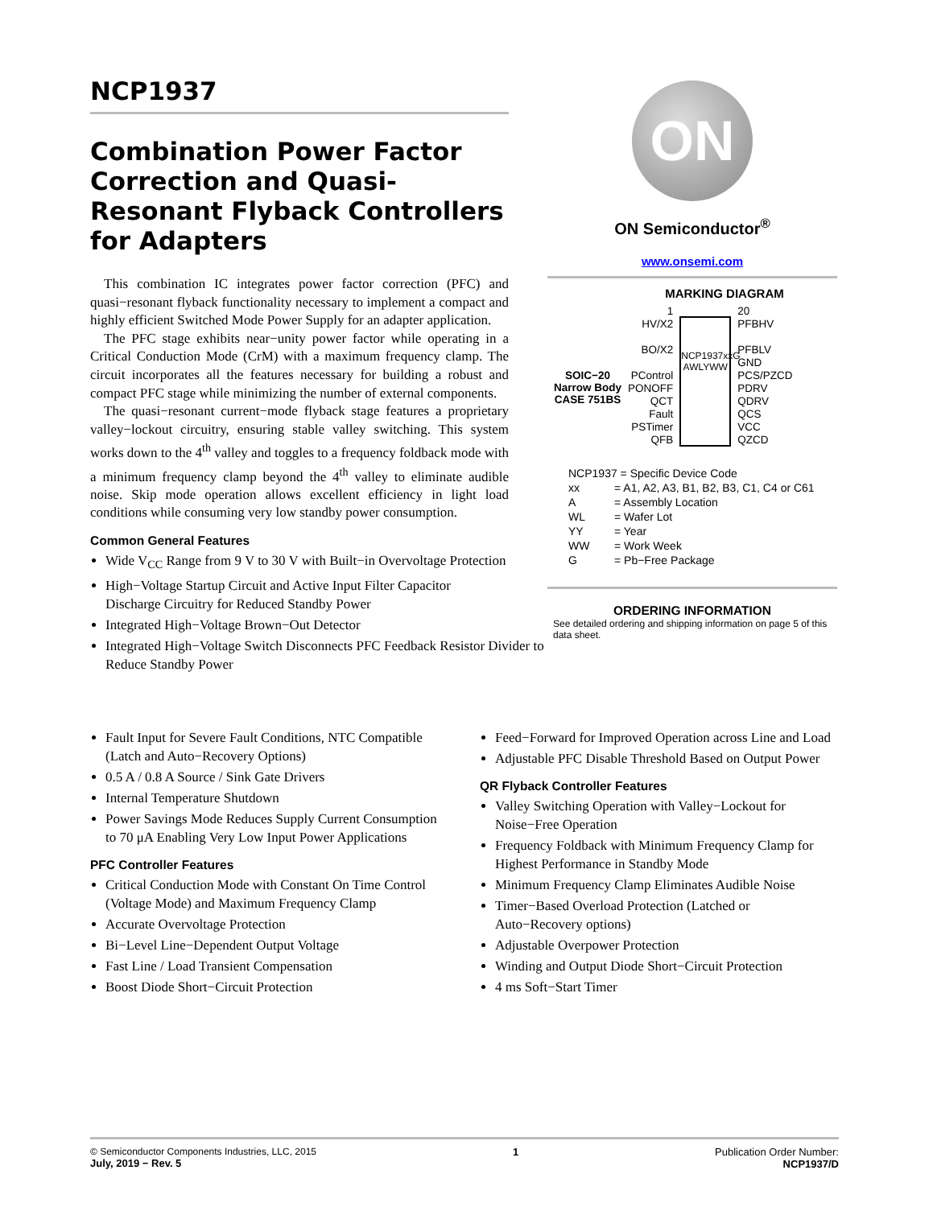NCP1937
Combination Power Factor Correction and Quasi-Resonant Flyback Controllers for Adapters
This combination IC integrates power factor correction (PFC) and quasi−resonant flyback functionality necessary to implement a compact and highly efficient Switched Mode Power Supply for an adapter application.
The PFC stage exhibits near−unity power factor while operating in a Critical Conduction Mode (CrM) with a maximum frequency clamp. The circuit incorporates all the features necessary for building a robust and compact PFC stage while minimizing the number of external components.
The quasi−resonant current−mode flyback stage features a proprietary valley−lockout circuitry, ensuring stable valley switching. This system works down to the 4<sup>th</sup> valley and toggles to a frequency foldback mode with a minimum frequency clamp beyond the 4<sup>th</sup> valley to eliminate audible noise. Skip mode operation allows excellent efficiency in light load conditions while consuming very low standby power consumption.
Common General Features
Wide V<sub>CC</sub> Range from 9 V to 30 V with Built−in Overvoltage Protection
High−Voltage Startup Circuit and Active Input Filter Capacitor Discharge Circuitry for Reduced Standby Power
Integrated High−Voltage Brown−Out Detector
Integrated High−Voltage Switch Disconnects PFC Feedback Resistor Divider to Reduce Standby Power
ON
ON Semiconductor<sup>®</sup>
www.onsemi.com
MARKING DIAGRAM
SOIC−20
Narrow Body
CASE 751BS
1
HV/X2
BO/X2
PControl
PONOFF
QCT
Fault
PSTimer
QFB
NCP1937xxG AWLYWW
20
PFBHV
PFBLV
GND
PCS/PZCD
PDRV
QDRV
QCS
VCC
QZCD
| NCP1937 = Specific Device Code | |
| xx | = A1, A2, A3, B1, B2, B3, C1, C4 or C61 |
| A | = Assembly Location |
| WL | = Wafer Lot |
| YY | = Year |
| WW | = Work Week |
| G | = Pb−Free Package |
ORDERING INFORMATION
See detailed ordering and shipping information on page 5 of this data sheet.
Fault Input for Severe Fault Conditions, NTC Compatible (Latch and Auto−Recovery Options)
0.5 A / 0.8 A Source / Sink Gate Drivers
Internal Temperature Shutdown
Power Savings Mode Reduces Supply Current Consumption to 70 μA Enabling Very Low Input Power Applications
PFC Controller Features
Critical Conduction Mode with Constant On Time Control (Voltage Mode) and Maximum Frequency Clamp
Accurate Overvoltage Protection
Bi−Level Line−Dependent Output Voltage
Fast Line / Load Transient Compensation
Boost Diode Short−Circuit Protection
Feed−Forward for Improved Operation across Line and Load
Adjustable PFC Disable Threshold Based on Output Power
QR Flyback Controller Features
Valley Switching Operation with Valley−Lockout for Noise−Free Operation
Frequency Foldback with Minimum Frequency Clamp for Highest Performance in Standby Mode
Minimum Frequency Clamp Eliminates Audible Noise
Timer−Based Overload Protection (Latched or Auto−Recovery options)
Adjustable Overpower Protection
Winding and Output Diode Short−Circuit Protection
4 ms Soft−Start Timer
© Semiconductor Components Industries, LLC, 2015
July, 2019 − Rev. 5
1 Publication Order Number:
NCP1937/D